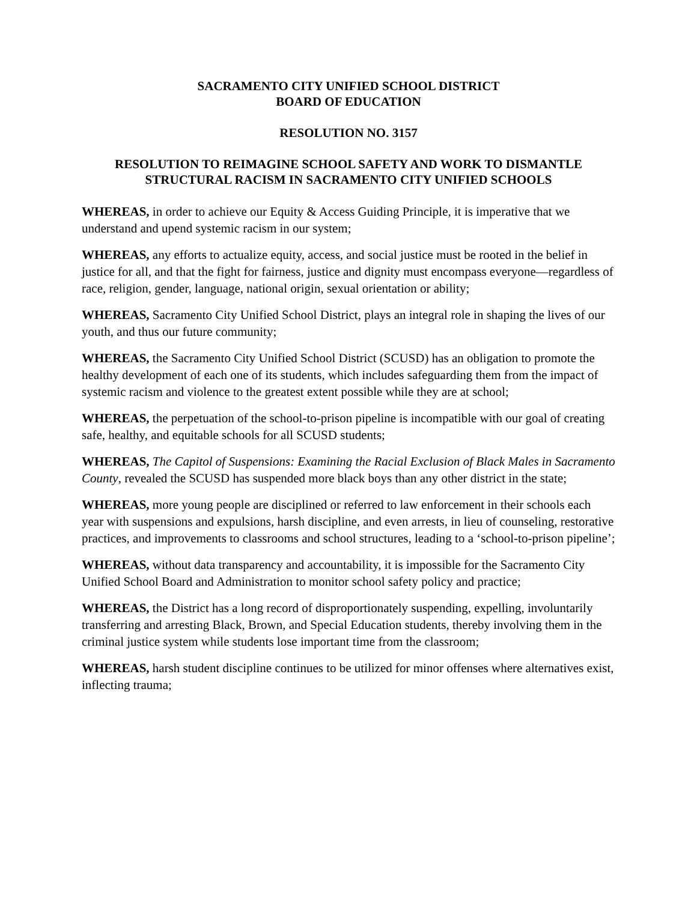SACRAMENTO CITY UNIFIED SCHOOL DISTRICT
BOARD OF EDUCATION
RESOLUTION NO. 3157
RESOLUTION TO REIMAGINE SCHOOL SAFETY AND WORK TO DISMANTLE STRUCTURAL RACISM IN SACRAMENTO CITY UNIFIED SCHOOLS
WHEREAS, in order to achieve our Equity & Access Guiding Principle, it is imperative that we understand and upend systemic racism in our system;
WHEREAS, any efforts to actualize equity, access, and social justice must be rooted in the belief in justice for all, and that the fight for fairness, justice and dignity must encompass everyone—regardless of race, religion, gender, language, national origin, sexual orientation or ability;
WHEREAS, Sacramento City Unified School District, plays an integral role in shaping the lives of our youth, and thus our future community;
WHEREAS, the Sacramento City Unified School District (SCUSD) has an obligation to promote the healthy development of each one of its students, which includes safeguarding them from the impact of systemic racism and violence to the greatest extent possible while they are at school;
WHEREAS, the perpetuation of the school-to-prison pipeline is incompatible with our goal of creating safe, healthy, and equitable schools for all SCUSD students;
WHEREAS, The Capitol of Suspensions: Examining the Racial Exclusion of Black Males in Sacramento County, revealed the SCUSD has suspended more black boys than any other district in the state;
WHEREAS, more young people are disciplined or referred to law enforcement in their schools each year with suspensions and expulsions, harsh discipline, and even arrests, in lieu of counseling, restorative practices, and improvements to classrooms and school structures, leading to a ‘school-to-prison pipeline’;
WHEREAS, without data transparency and accountability, it is impossible for the Sacramento City Unified School Board and Administration to monitor school safety policy and practice;
WHEREAS, the District has a long record of disproportionately suspending, expelling, involuntarily transferring and arresting Black, Brown, and Special Education students, thereby involving them in the criminal justice system while students lose important time from the classroom;
WHEREAS, harsh student discipline continues to be utilized for minor offenses where alternatives exist, inflecting trauma;